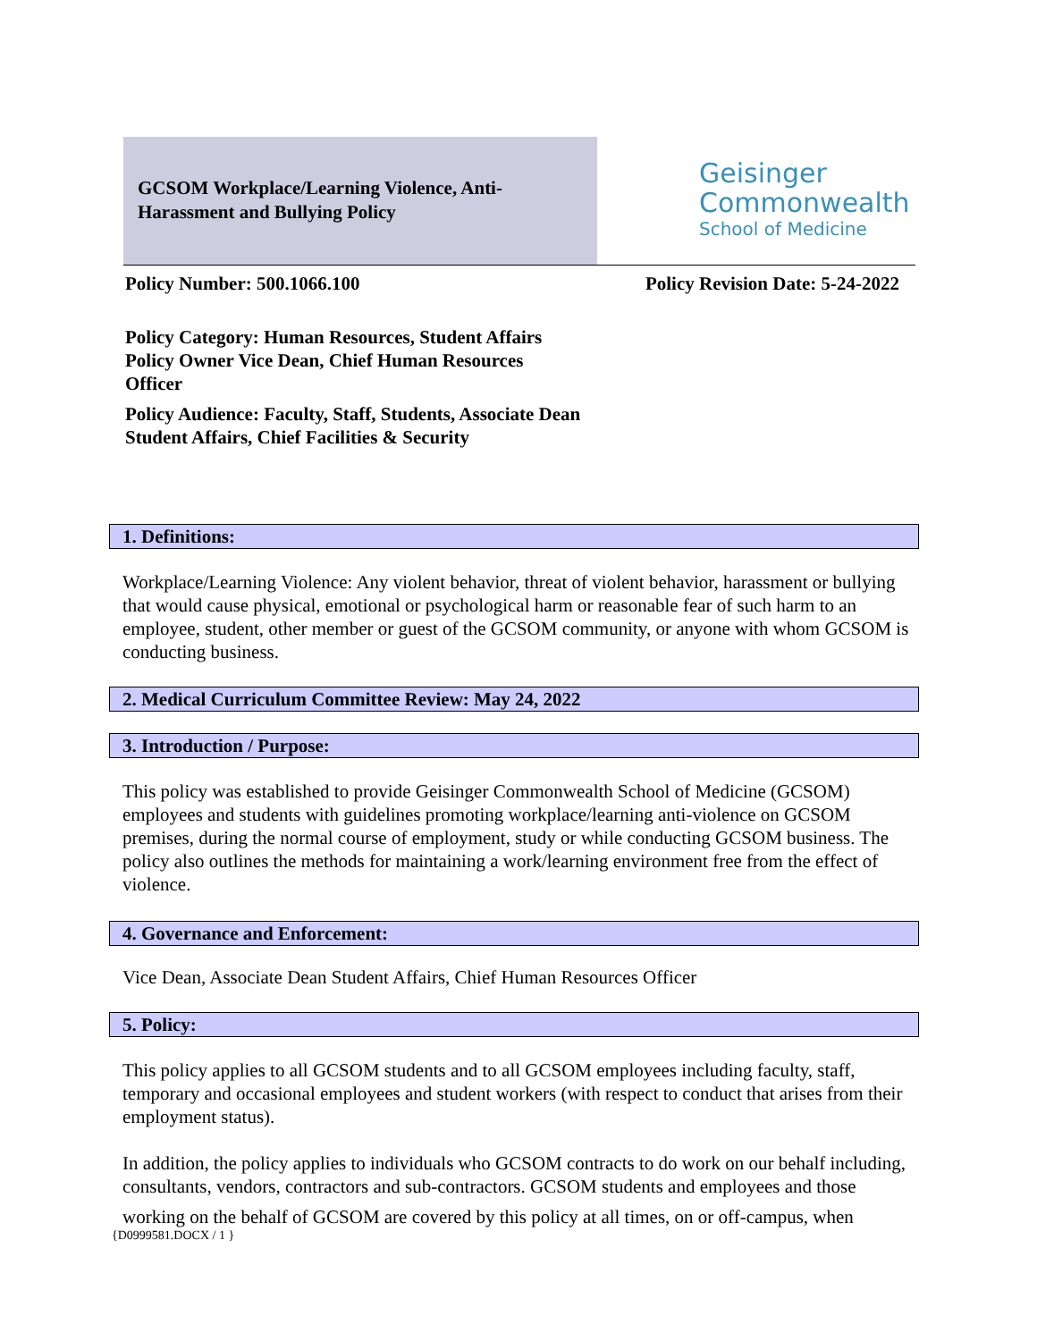GCSOM Workplace/Learning Violence, Anti-Harassment and Bullying Policy
Geisinger
Commonwealth
School of Medicine
Policy Number: 500.1066.100 Policy Revision Date: 5-24-2022
Policy Category: Human Resources, Student Affairs
Policy Owner Vice Dean, Chief Human Resources Officer
Policy Audience: Faculty, Staff, Students, Associate Dean Student Affairs, Chief Facilities & Security
1. Definitions:
Workplace/Learning Violence: Any violent behavior, threat of violent behavior, harassment or bullying that would cause physical, emotional or psychological harm or reasonable fear of such harm to an employee, student, other member or guest of the GCSOM community, or anyone with whom GCSOM is conducting business.
2. Medical Curriculum Committee Review: May 24, 2022
3. Introduction / Purpose:
This policy was established to provide Geisinger Commonwealth School of Medicine (GCSOM) employees and students with guidelines promoting workplace/learning anti-violence on GCSOM premises, during the normal course of employment, study or while conducting GCSOM business. The policy also outlines the methods for maintaining a work/learning environment free from the effect of violence.
4. Governance and Enforcement:
Vice Dean, Associate Dean Student Affairs, Chief Human Resources Officer
5. Policy:
This policy applies to all GCSOM students and to all GCSOM employees including faculty, staff, temporary and occasional employees and student workers (with respect to conduct that arises from their employment status).
In addition, the policy applies to individuals who GCSOM contracts to do work on our behalf including, consultants, vendors, contractors and sub-contractors. GCSOM students and employees and those
working on the behalf of GCSOM are covered by this policy at all times, on or off-campus, when
{D0999581.DOCX / 1 }